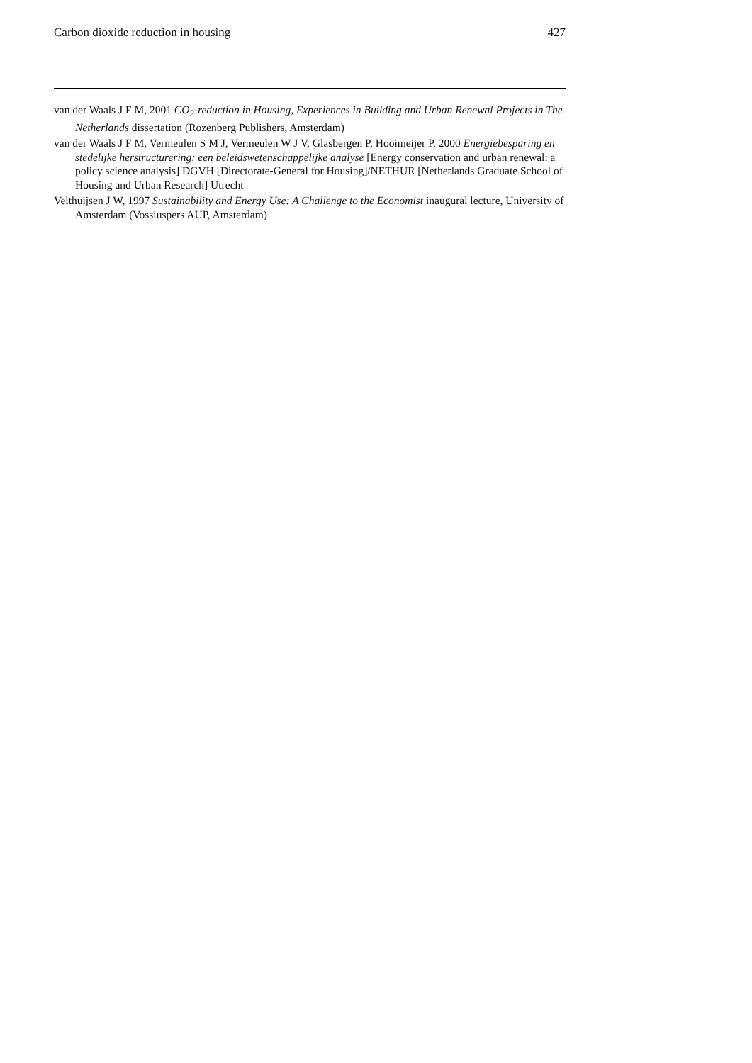Carbon dioxide reduction in housing 427
van der Waals J F M, 2001 CO<sub>2</sub>-reduction in Housing, Experiences in Building and Urban Renewal Projects in The Netherlands dissertation (Rozenberg Publishers, Amsterdam)
van der Waals J F M, Vermeulen S M J, Vermeulen W J V, Glasbergen P, Hooimeijer P, 2000 Energiebesparing en stedelijke herstructurering: een beleidswetenschappelijke analyse [Energy conservation and urban renewal: a policy science analysis] DGVH [Directorate-General for Housing]/NETHUR [Netherlands Graduate School of Housing and Urban Research] Utrecht
Velthuijsen J W, 1997 Sustainability and Energy Use: A Challenge to the Economist inaugural lecture, University of Amsterdam (Vossiuspers AUP, Amsterdam)